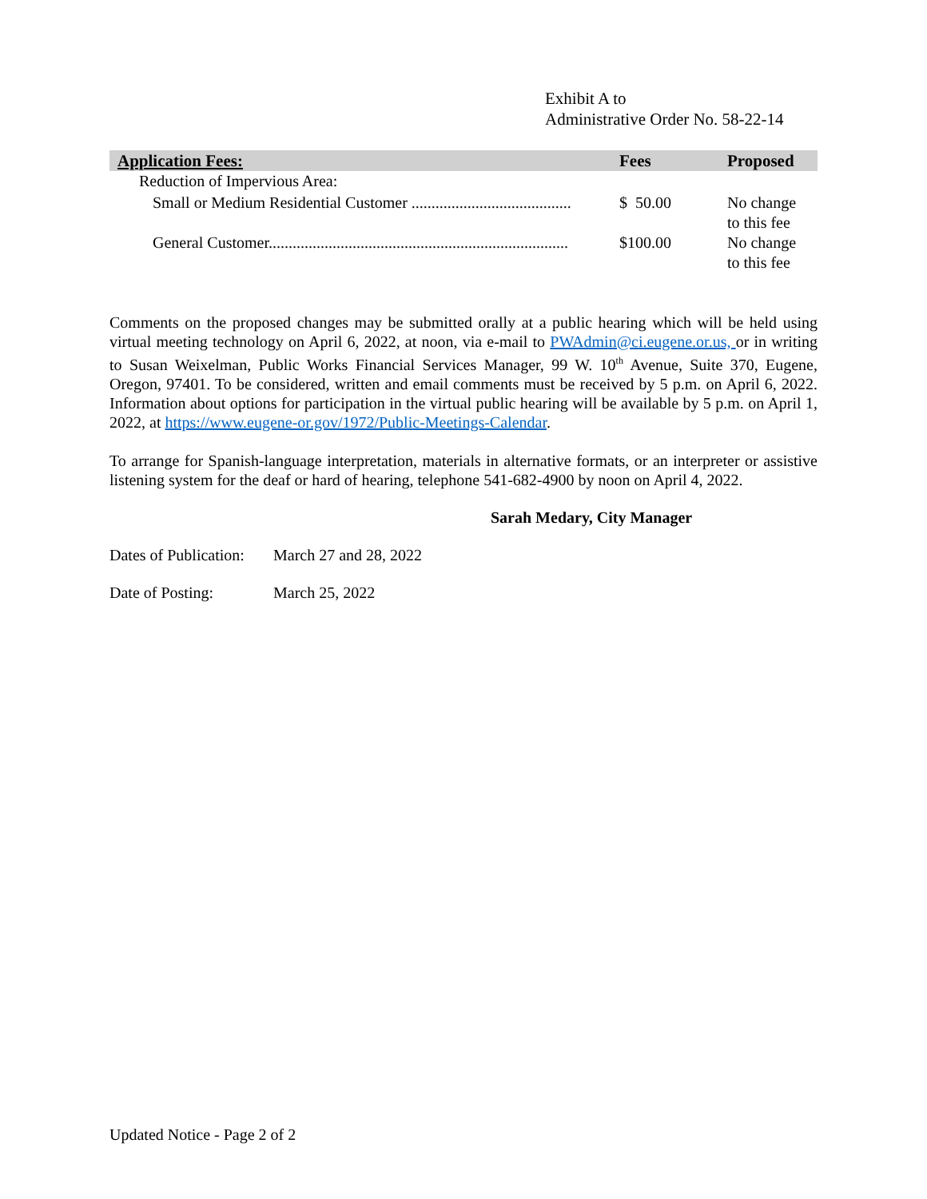Exhibit A to
Administrative Order No. 58-22-14
| Application Fees: | Fees | Proposed |
| --- | --- | --- |
| Reduction of Impervious Area: | | |
| Small or Medium Residential Customer ........................................ | $ 50.00 | No change to this fee |
| General Customer........................................................................... | $100.00 | No change to this fee |
Comments on the proposed changes may be submitted orally at a public hearing which will be held using virtual meeting technology on April 6, 2022, at noon, via e-mail to PWAdmin@ci.eugene.or.us, or in writing to Susan Weixelman, Public Works Financial Services Manager, 99 W. 10<sup>th</sup> Avenue, Suite 370, Eugene, Oregon, 97401. To be considered, written and email comments must be received by 5 p.m. on April 6, 2022. Information about options for participation in the virtual public hearing will be available by 5 p.m. on April 1, 2022, at https://www.eugene-or.gov/1972/Public-Meetings-Calendar.
To arrange for Spanish-language interpretation, materials in alternative formats, or an interpreter or assistive listening system for the deaf or hard of hearing, telephone 541-682-4900 by noon on April 4, 2022.
Sarah Medary, City Manager
Dates of Publication: March 27 and 28, 2022
Date of Posting: March 25, 2022
Updated Notice - Page 2 of 2